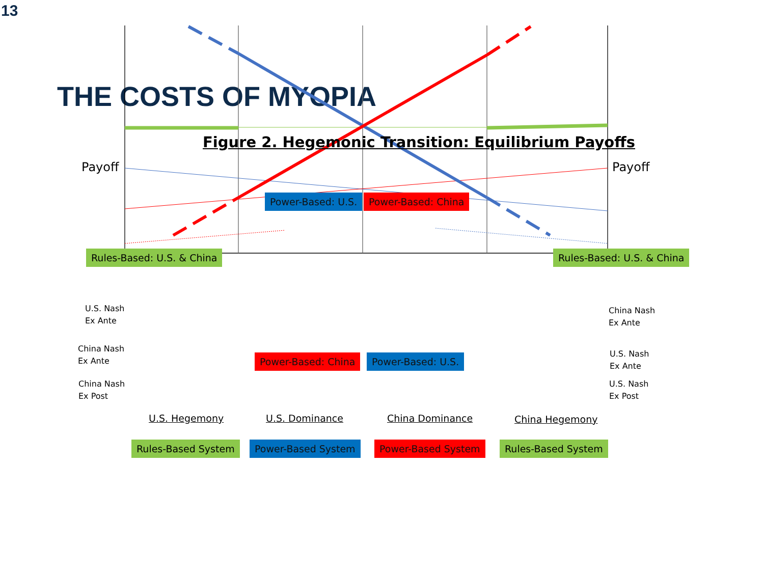13
THE COSTS OF MYOPIA
Figure 2. Hegemonic Transition: Equilibrium Payoffs
Payoff Payoff
Power-Based: U.S. Power-Based: China
Rules-Based: U.S. & China Rules-Based: U.S. & China
U.S. Nash
Ex Ante
China Nash
Ex Ante
China Nash
Ex Ante
U.S. Nash
Ex Ante
Power-Based: China Power-Based: U.S.
China Nash
Ex Post
U.S. Nash
Ex Post
U.S. Hegemony U.S. Dominance China Dominance China Hegemony
Rules-Based System Power-Based System Power-Based System Rules-Based System